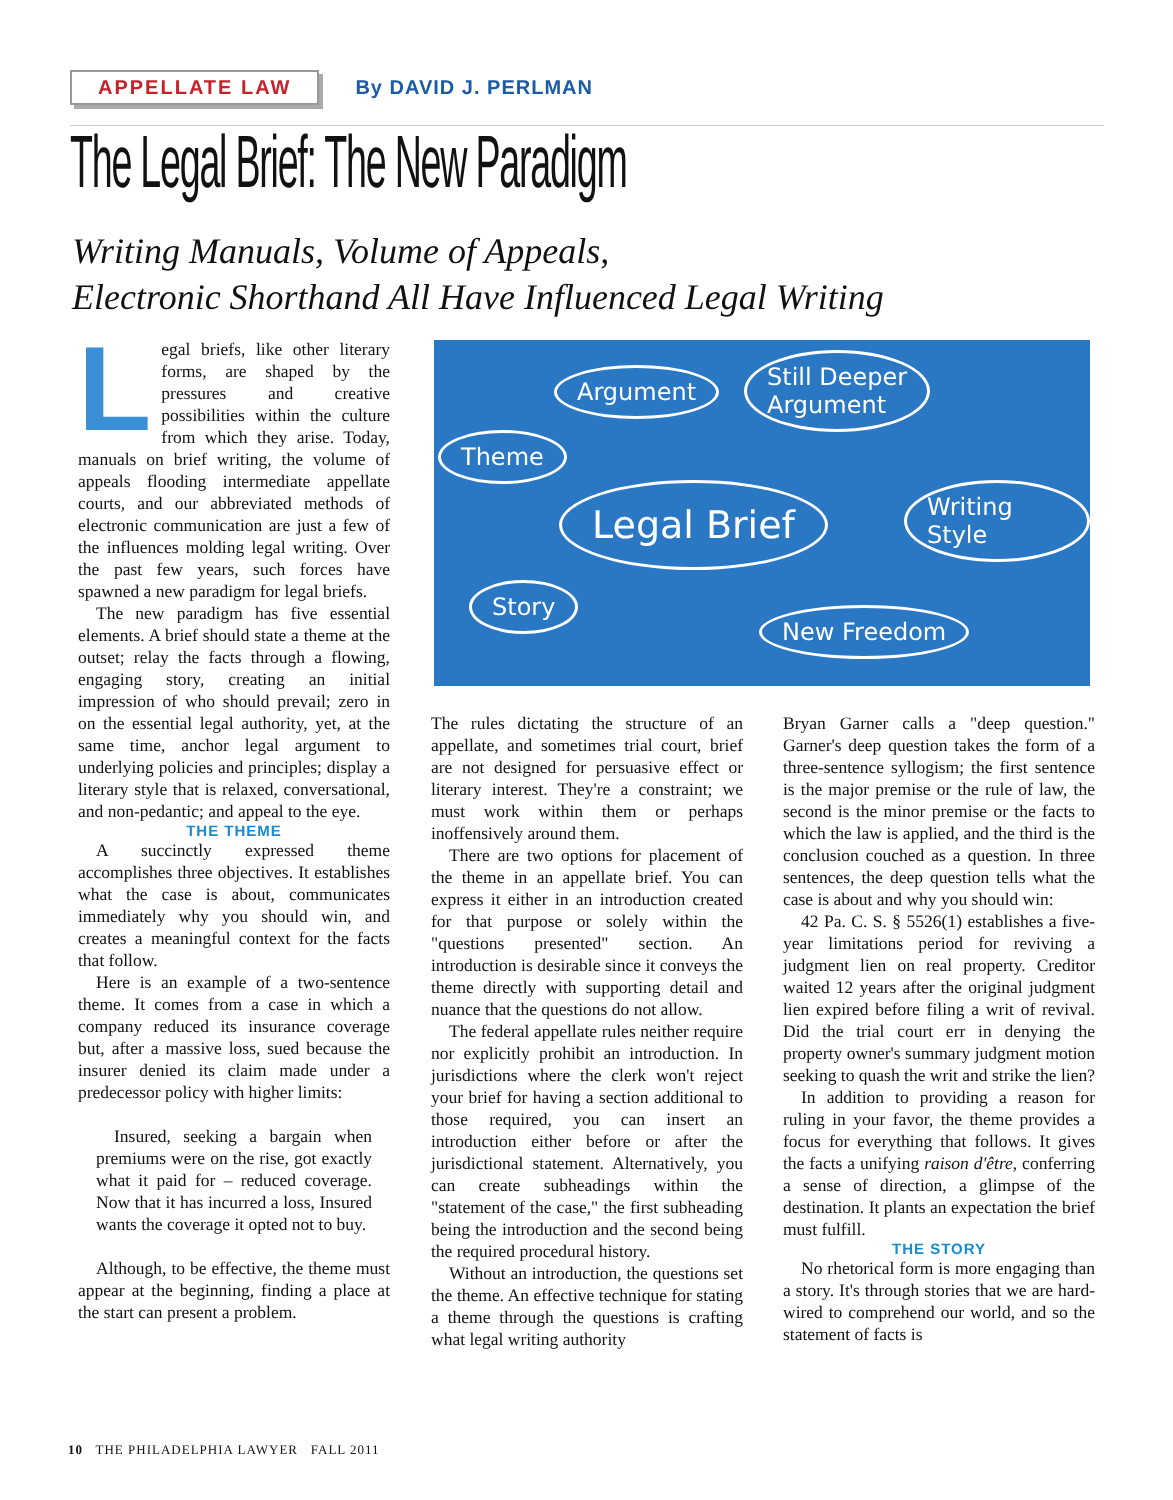APPELLATE LAW By DAVID J. PERLMAN
The Legal Brief: The New Paradigm
Writing Manuals, Volume of Appeals,
Electronic Shorthand All Have Influenced Legal Writing
Legal briefs, like other literary forms, are shaped by the pressures and creative possibilities within the culture from which they arise. Today, manuals on brief writing, the volume of appeals flooding intermediate appellate courts, and our abbreviated methods of electronic communication are just a few of the influences molding legal writing. Over the past few years, such forces have spawned a new paradigm for legal briefs.
The new paradigm has five essential elements. A brief should state a theme at the outset; relay the facts through a flowing, engaging story, creating an initial impression of who should prevail; zero in on the essential legal authority, yet, at the same time, anchor legal argument to underlying policies and principles; display a literary style that is relaxed, conversational, and non-pedantic; and appeal to the eye.
THE THEME
A succinctly expressed theme accomplishes three objectives. It establishes what the case is about, communicates immediately why you should win, and creates a meaningful context for the facts that follow.
Here is an example of a two-sentence theme. It comes from a case in which a company reduced its insurance coverage but, after a massive loss, sued because the insurer denied its claim made under a predecessor policy with higher limits:
Insured, seeking a bargain when premiums were on the rise, got exactly what it paid for – reduced coverage. Now that it has incurred a loss, Insured wants the coverage it opted not to buy.
Although, to be effective, the theme must appear at the beginning, finding a place at the start can present a problem.
Argument
Still Deeper
Argument
Theme
Legal Brief Writing Style
Story
New Freedom
The rules dictating the structure of an appellate, and sometimes trial court, brief are not designed for persuasive effect or literary interest. They're a constraint; we must work within them or perhaps inoffensively around them.
There are two options for placement of the theme in an appellate brief. You can express it either in an introduction created for that purpose or solely within the "questions presented" section. An introduction is desirable since it conveys the theme directly with supporting detail and nuance that the questions do not allow.
The federal appellate rules neither require nor explicitly prohibit an introduction. In jurisdictions where the clerk won't reject your brief for having a section additional to those required, you can insert an introduction either before or after the jurisdictional statement. Alternatively, you can create subheadings within the "statement of the case," the first subheading being the introduction and the second being the required procedural history.
Without an introduction, the questions set the theme. An effective technique for stating a theme through the questions is crafting what legal writing authority
Bryan Garner calls a "deep question." Garner's deep question takes the form of a three-sentence syllogism; the first sentence is the major premise or the rule of law, the second is the minor premise or the facts to which the law is applied, and the third is the conclusion couched as a question. In three sentences, the deep question tells what the case is about and why you should win:
42 Pa. C. S. § 5526(1) establishes a five-year limitations period for reviving a judgment lien on real property. Creditor waited 12 years after the original judgment lien expired before filing a writ of revival. Did the trial court err in denying the property owner's summary judgment motion seeking to quash the writ and strike the lien?
In addition to providing a reason for ruling in your favor, the theme provides a focus for everything that follows. It gives the facts a unifying raison d'être, conferring a sense of direction, a glimpse of the destination. It plants an expectation the brief must fulfill.
THE STORY
No rhetorical form is more engaging than a story. It's through stories that we are hard-wired to comprehend our world, and so the statement of facts is
10 THE PHILADELPHIA LAWYER FALL 2011